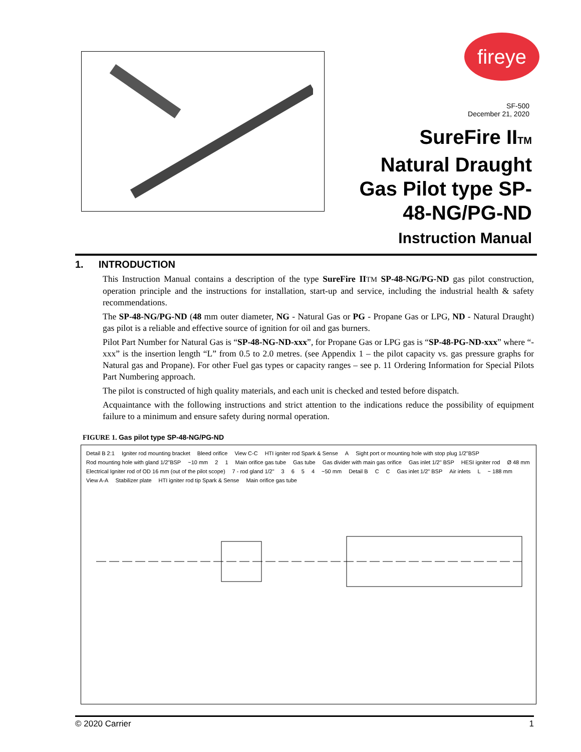fireye
SF-500
December 21, 2020
SureFire IITM
Natural Draught
Gas Pilot type SP-
48-NG/PG-ND
Instruction Manual
1. INTRODUCTION
This Instruction Manual contains a description of the type SureFire II TM SP-48-NG/PG-ND gas pilot construction, operation principle and the instructions for installation, start-up and service, including the industrial health & safety recommendations.
The SP-48-NG/PG-ND (48 mm outer diameter, NG - Natural Gas or PG - Propane Gas or LPG, ND - Natural Draught) gas pilot is a reliable and effective source of ignition for oil and gas burners.
Pilot Part Number for Natural Gas is “SP-48-NG-ND-xxx”, for Propane Gas or LPG gas is “SP-48-PG-ND-xxx” where “-xxx” is the insertion length “L” from 0.5 to 2.0 metres. (see Appendix 1 – the pilot capacity vs. gas pressure graphs for Natural gas and Propane). For other Fuel gas types or capacity ranges – see p. 11 Ordering Information for Special Pilots Part Numbering approach.
The pilot is constructed of high quality materials, and each unit is checked and tested before dispatch.
Acquaintance with the following instructions and strict attention to the indications reduce the possibility of equipment failure to a minimum and ensure safety during normal operation.
FIGURE 1. Gas pilot type SP-48-NG/PG-ND
Detail B 2:1 Igniter rod mounting bracket Bleed orifice View C-C HTI igniter rod Spark & Sense A Sight port or mounting hole with stop plug 1/2"BSP Rod mounting hole with gland 1/2"BSP ~10 mm 2 1 Main orifice gas tube Gas tube Gas divider with main gas orifice Gas inlet 1/2" BSP HESI igniter rod Ø 48 mm Electrical Igniter rod of OD 16 mm (out of the pilot scope) 7 - rod gland 1/2" 3654 ~50 mm Detail B C C Gas inlet 1/2" BSP Air inlets L ~ 188 mm View A-A Stabilizer plate HTI igniter rod tip Spark & Sense Main orifice gas tube
© 2020 Carrier 1